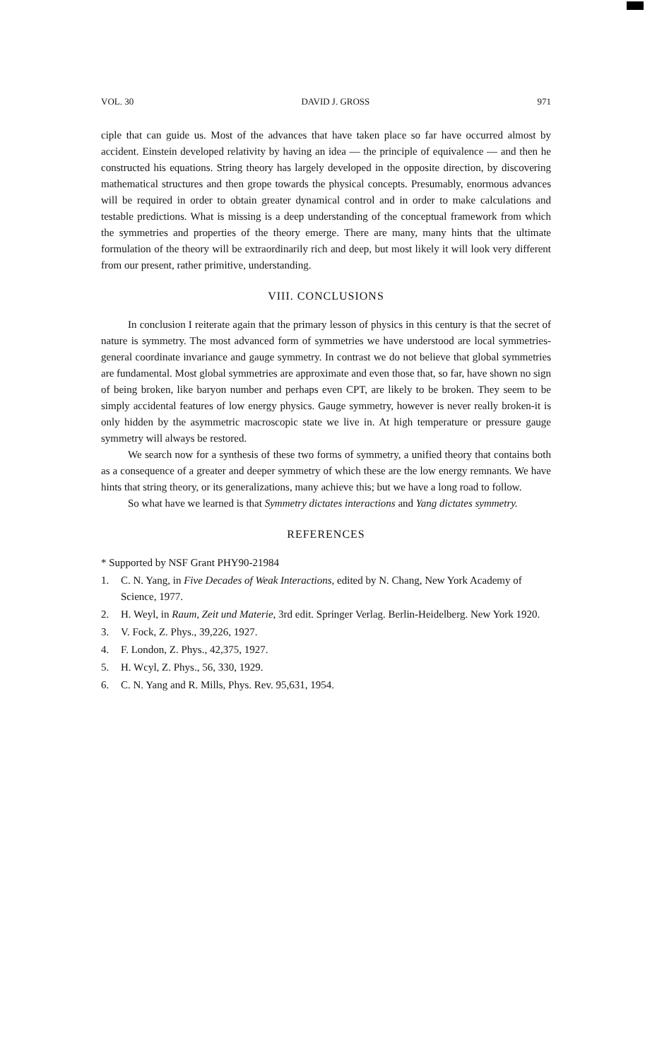VOL. 30 DAVID J. GROSS 971
ciple that can guide us. Most of the advances that have taken place so far have occurred almost by accident. Einstein developed relativity by having an idea — the principle of equivalence — and then he constructed his equations. String theory has largely developed in the opposite direction, by discovering mathematical structures and then grope towards the physical concepts. Presumably, enormous advances will be required in order to obtain greater dynamical control and in order to make calculations and testable predictions. What is missing is a deep understanding of the conceptual framework from which the symmetries and properties of the theory emerge. There are many, many hints that the ultimate formulation of the theory will be extraordinarily rich and deep, but most likely it will look very different from our present, rather primitive, understanding.
VIII. CONCLUSIONS
In conclusion I reiterate again that the primary lesson of physics in this century is that the secret of nature is symmetry. The most advanced form of symmetries we have understood are local symmetries-general coordinate invariance and gauge symmetry. In contrast we do not believe that global symmetries are fundamental. Most global symmetries are approximate and even those that, so far, have shown no sign of being broken, like baryon number and perhaps even CPT, are likely to be broken. They seem to be simply accidental features of low energy physics. Gauge symmetry, however is never really broken-it is only hidden by the asymmetric macroscopic state we live in. At high temperature or pressure gauge symmetry will always be restored.
We search now for a synthesis of these two forms of symmetry, a unified theory that contains both as a consequence of a greater and deeper symmetry of which these are the low energy remnants. We have hints that string theory, or its generalizations, many achieve this; but we have a long road to follow.
So what have we learned is that Symmetry dictates interactions and Yang dictates symmetry.
REFERENCES
* Supported by NSF Grant PHY90-21984
1. C. N. Yang, in Five Decades of Weak Interactions, edited by N. Chang, New York Academy of Science, 1977.
2. H. Weyl, in Raum, Zeit und Materie, 3rd edit. Springer Verlag. Berlin-Heidelberg. New York 1920.
3. V. Fock, Z. Phys., 39,226, 1927.
4. F. London, Z. Phys., 42,375, 1927.
5. H. Wcyl, Z. Phys., 56, 330, 1929.
6. C. N. Yang and R. Mills, Phys. Rev. 95,631, 1954.